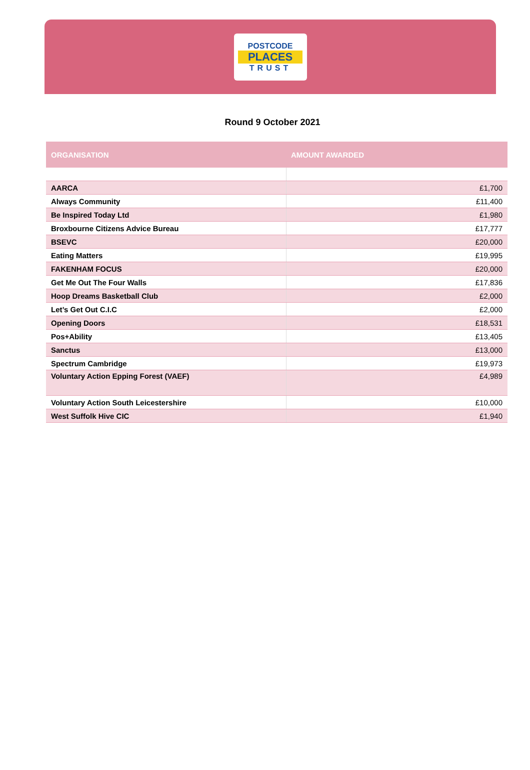POSTCODE
PLACES
TRUST
Round 9 October 2021
| ORGANISATION | AMOUNT AWARDED |
| --- | --- |
| AARCA | £1,700 |
| Always Community | £11,400 |
| Be Inspired Today Ltd | £1,980 |
| Broxbourne Citizens Advice Bureau | £17,777 |
| BSEVC | £20,000 |
| Eating Matters | £19,995 |
| FAKENHAM FOCUS | £20,000 |
| Get Me Out The Four Walls | £17,836 |
| Hoop Dreams Basketball Club | £2,000 |
| Let’s Get Out C.I.C | £2,000 |
| Opening Doors | £18,531 |
| Pos+Ability | £13,405 |
| Sanctus | £13,000 |
| Spectrum Cambridge | £19,973 |
| Voluntary Action Epping Forest (VAEF) | £4,989 |
| Voluntary Action South Leicestershire | £10,000 |
| West Suffolk Hive CIC | £1,940 |